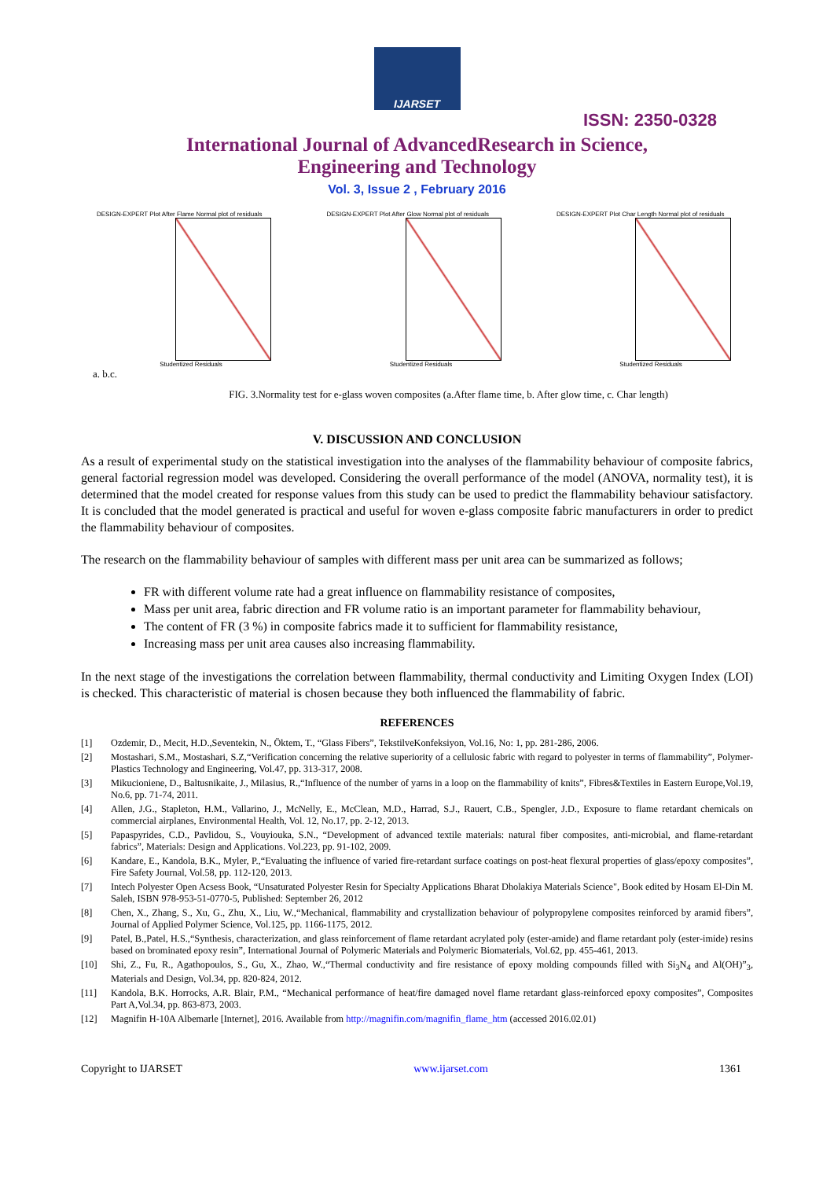IJARSET
ISSN: 2350-0328
International Journal of AdvancedResearch in Science,
Engineering and Technology
Vol. 3, Issue 2 , February 2016
DESIGN-EXPERT Plot After Flame Normal plot of residuals
Studentized Residuals
DESIGN-EXPERT Plot After Glow Normal plot of residuals
Studentized Residuals
DESIGN-EXPERT Plot Char Length Normal plot of residuals
Studentized Residuals
a. b.c.
FIG. 3.Normality test for e-glass woven composites (a.After flame time, b. After glow time, c. Char length)
V. DISCUSSION AND CONCLUSION
As a result of experimental study on the statistical investigation into the analyses of the flammability behaviour of composite fabrics, general factorial regression model was developed. Considering the overall performance of the model (ANOVA, normality test), it is determined that the model created for response values from this study can be used to predict the flammability behaviour satisfactory. It is concluded that the model generated is practical and useful for woven e-glass composite fabric manufacturers in order to predict the flammability behaviour of composites.
The research on the flammability behaviour of samples with different mass per unit area can be summarized as follows;
FR with different volume rate had a great influence on flammability resistance of composites,
Mass per unit area, fabric direction and FR volume ratio is an important parameter for flammability behaviour,
The content of FR (3 %) in composite fabrics made it to sufficient for flammability resistance,
Increasing mass per unit area causes also increasing flammability.
In the next stage of the investigations the correlation between flammability, thermal conductivity and Limiting Oxygen Index (LOI) is checked. This characteristic of material is chosen because they both influenced the flammability of fabric.
REFERENCES
[1] Ozdemir, D., Mecit, H.D.,Seventekin, N., Öktem, T., “Glass Fibers”, TekstilveKonfeksiyon, Vol.16, No: 1, pp. 281-286, 2006.
[2] Mostashari, S.M., Mostashari, S.Z,“Verification concerning the relative superiority of a cellulosic fabric with regard to polyester in terms of flammability”, Polymer-Plastics Technology and Engineering, Vol.47, pp. 313-317, 2008.
[3] Mikucioniene, D., Baltusnikaite, J., Milasius, R.,“Influence of the number of yarns in a loop on the flammability of knits”, Fibres&Textiles in Eastern Europe,Vol.19, No.6, pp. 71-74, 2011.
[4] Allen, J.G., Stapleton, H.M., Vallarino, J., McNelly, E., McClean, M.D., Harrad, S.J., Rauert, C.B., Spengler, J.D., Exposure to flame retardant chemicals on commercial airplanes, Environmental Health, Vol. 12, No.17, pp. 2-12, 2013.
[5] Papaspyrides, C.D., Pavlidou, S., Vouyiouka, S.N., “Development of advanced textile materials: natural fiber composites, anti-microbial, and flame-retardant fabrics”, Materials: Design and Applications. Vol.223, pp. 91-102, 2009.
[6] Kandare, E., Kandola, B.K., Myler, P.,“Evaluating the influence of varied fire-retardant surface coatings on post-heat flexural properties of glass/epoxy composites”, Fire Safety Journal, Vol.58, pp. 112-120, 2013.
[7] Intech Polyester Open Acsess Book, “Unsaturated Polyester Resin for Specialty Applications Bharat Dholakiya Materials Science", Book edited by Hosam El-Din M. Saleh, ISBN 978-953-51-0770-5, Published: September 26, 2012
[8] Chen, X., Zhang, S., Xu, G., Zhu, X., Liu, W.,“Mechanical, flammability and crystallization behaviour of polypropylene composites reinforced by aramid fibers”, Journal of Applied Polymer Science, Vol.125, pp. 1166-1175, 2012.
[9] Patel, B.,Patel, H.S.,“Synthesis, characterization, and glass reinforcement of flame retardant acrylated poly (ester-amide) and flame retardant poly (ester-imide) resins based on brominated epoxy resin”, International Journal of Polymeric Materials and Polymeric Biomaterials, Vol.62, pp. 455-461, 2013.
[10] Shi, Z., Fu, R., Agathopoulos, S., Gu, X., Zhao, W.,“Thermal conductivity and fire resistance of epoxy molding compounds filled with Si<sub>3</sub>N<sub>4</sub> and Al(OH)”<sub>3</sub>, Materials and Design, Vol.34, pp. 820-824, 2012.
[11] Kandola, B.K. Horrocks, A.R. Blair, P.M., “Mechanical performance of heat/fire damaged novel flame retardant glass-reinforced epoxy composites”, Composites Part A,Vol.34, pp. 863-873, 2003.
[12] Magnifin H-10A Albemarle [Internet], 2016. Available from http://magnifin.com/magnifin_flame_htm (accessed 2016.02.01)
Copyright to IJARSET www.ijarset.com 1361